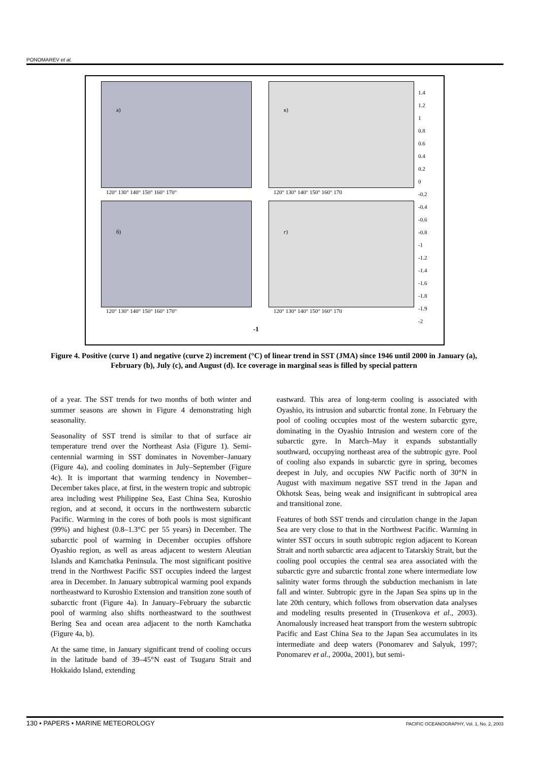PONOMAREV et al.
a) в)
б) г)
120° 130° 140° 150° 160° 170° 120° 130° 140° 150° 160° 170
120° 130° 140° 150° 160° 170° 120° 130° 140° 150° 160° 170
1.4
1.2
1
0.8
0.6
0.4
0.2
0
-0.2
-0.4
-0.6
-0.8
-1
-1.2
-1.4
-1.6
-1.8
-1.9
-2
-1
Figure 4. Positive (curve 1) and negative (curve 2) increment (°C) of linear trend in SST (JMA) since 1946 until 2000 in January (a), February (b), July (c), and August (d). Ice coverage in marginal seas is filled by special pattern
of a year. The SST trends for two months of both winter and summer seasons are shown in Figure 4 demonstrating high seasonality.
Seasonality of SST trend is similar to that of surface air temperature trend over the Northeast Asia (Figure 1). Semi-centennial warming in SST dominates in November–January (Figure 4a), and cooling dominates in July–September (Figure 4c). It is important that warming tendency in November–December takes place, at first, in the western tropic and subtropic area including west Philippine Sea, East China Sea, Kuroshio region, and at second, it occurs in the northwestern subarctic Pacific. Warming in the cores of both pools is most significant (99%) and highest (0.8–1.3°C per 55 years) in December. The subarctic pool of warming in December occupies offshore Oyashio region, as well as areas adjacent to western Aleutian Islands and Kamchatka Peninsula. The most significant positive trend in the Northwest Pacific SST occupies indeed the largest area in December. In January subtropical warming pool expands northeastward to Kuroshio Extension and transition zone south of subarctic front (Figure 4a). In January–February the subarctic pool of warming also shifts northeastward to the southwest Bering Sea and ocean area adjacent to the north Kamchatka (Figure 4a, b).
At the same time, in January significant trend of cooling occurs in the latitude band of 39–45°N east of Tsugaru Strait and Hokkaido Island, extending
eastward. This area of long-term cooling is associated with Oyashio, its intrusion and subarctic frontal zone. In February the pool of cooling occupies most of the western subarctic gyre, dominating in the Oyashio Intrusion and western core of the subarctic gyre. In March–May it expands substantially southward, occupying northeast area of the subtropic gyre. Pool of cooling also expands in subarctic gyre in spring, becomes deepest in July, and occupies NW Pacific north of 30°N in August with maximum negative SST trend in the Japan and Okhotsk Seas, being weak and insignificant in subtropical area and transitional zone.
Features of both SST trends and circulation change in the Japan Sea are very close to that in the Northwest Pacific. Warming in winter SST occurs in south subtropic region adjacent to Korean Strait and north subarctic area adjacent to Tatarskiy Strait, but the cooling pool occupies the central sea area associated with the subarctic gyre and subarctic frontal zone where intermediate low salinity water forms through the subduction mechanism in late fall and winter. Subtropic gyre in the Japan Sea spins up in the late 20th century, which follows from observation data analyses and modeling results presented in (Trusenkova et al., 2003). Anomalously increased heat transport from the western subtropic Pacific and East China Sea to the Japan Sea accumulates in its intermediate and deep waters (Ponomarev and Salyuk, 1997; Ponomarev et al., 2000a, 2001), but semi-
130 • PAPERS • MARINE METEOROLOGY PACIFIC OCEANOGRAPHY, Vol. 1, No. 2, 2003